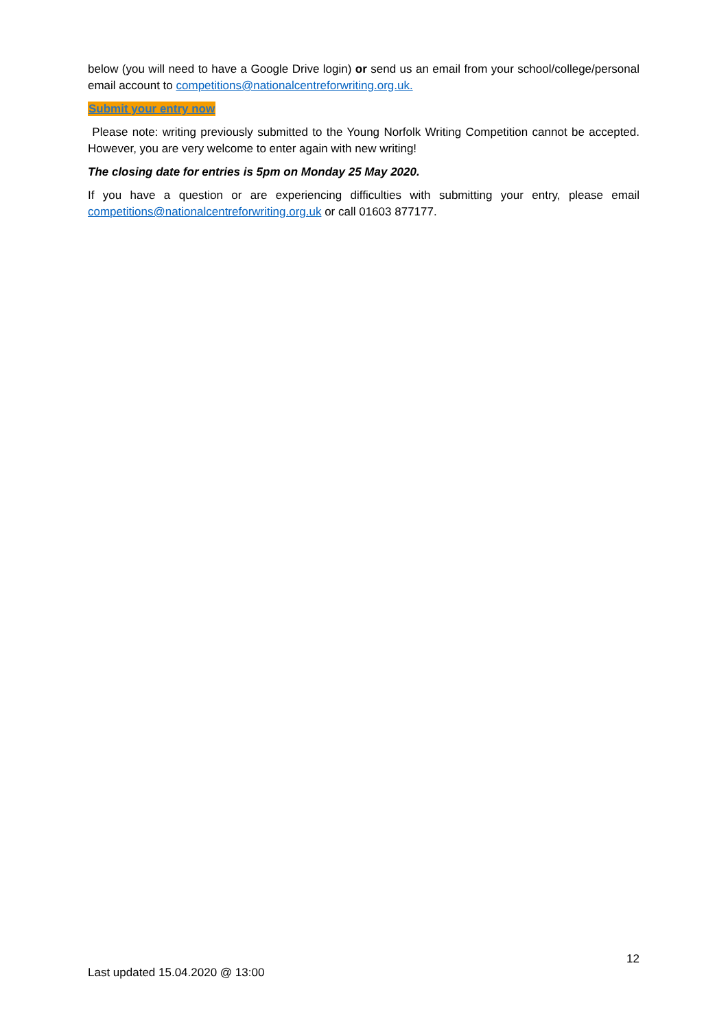below (you will need to have a Google Drive login) or send us an email from your school/college/personal email account to competitions@nationalcentreforwriting.org.uk.
Submit your entry now
Please note: writing previously submitted to the Young Norfolk Writing Competition cannot be accepted. However, you are very welcome to enter again with new writing!
The closing date for entries is 5pm on Monday 25 May 2020.
If you have a question or are experiencing difficulties with submitting your entry, please email competitions@nationalcentreforwriting.org.uk or call 01603 877177.
12
Last updated 15.04.2020 @ 13:00